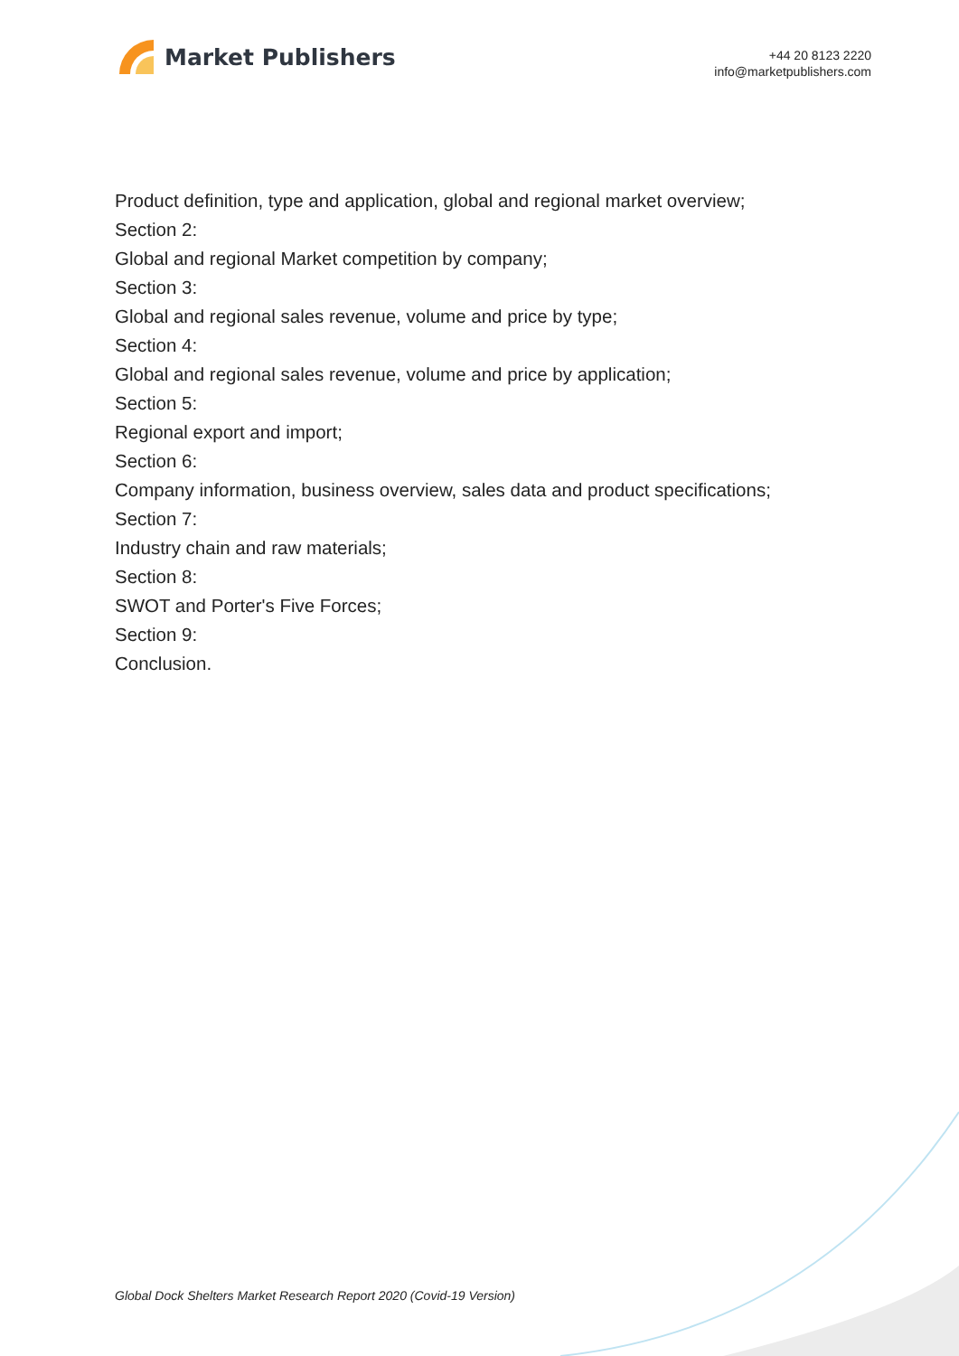Market Publishers
+44 20 8123 2220
info@marketpublishers.com
Product definition, type and application, global and regional market overview;
Section 2:
Global and regional Market competition by company;
Section 3:
Global and regional sales revenue, volume and price by type;
Section 4:
Global and regional sales revenue, volume and price by application;
Section 5:
Regional export and import;
Section 6:
Company information, business overview, sales data and product specifications;
Section 7:
Industry chain and raw materials;
Section 8:
SWOT and Porter's Five Forces;
Section 9:
Conclusion.
Global Dock Shelters Market Research Report 2020 (Covid-19 Version)